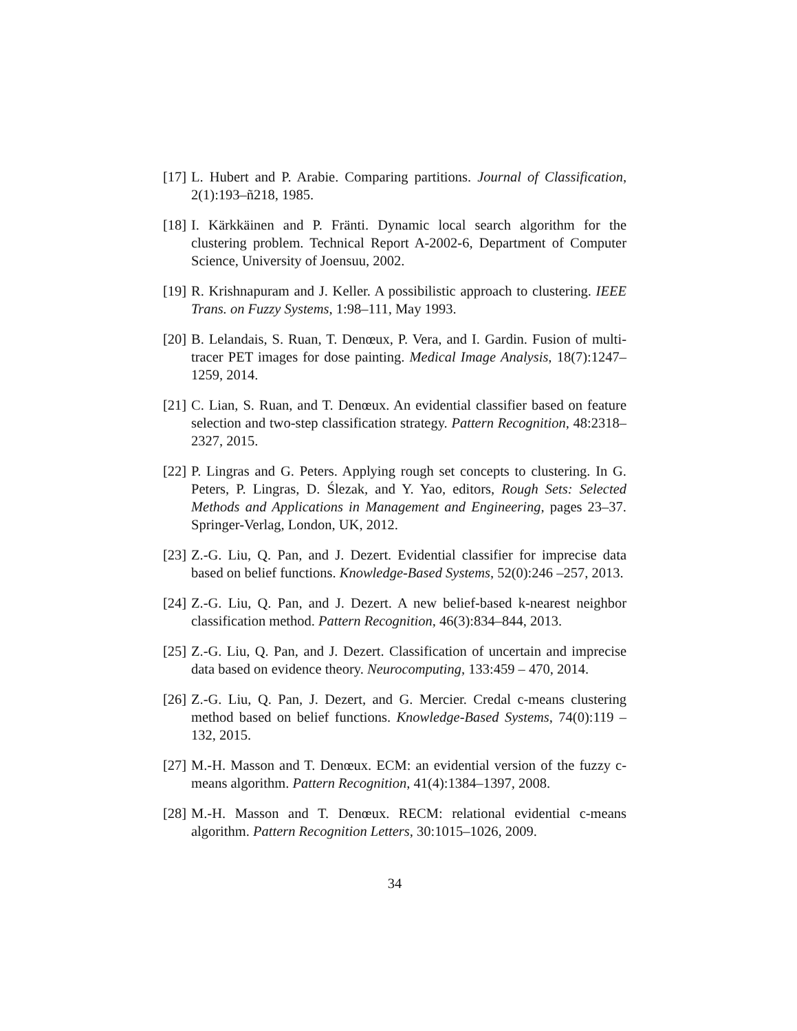[17]
L. Hubert and P. Arabie. Comparing partitions. Journal of Classification, 2(1):193–ñ218, 1985.
[18]
I. Kärkkäinen and P. Fränti. Dynamic local search algorithm for the clustering problem. Technical Report A-2002-6, Department of Computer Science, University of Joensuu, 2002.
[19]
R. Krishnapuram and J. Keller. A possibilistic approach to clustering. IEEE Trans. on Fuzzy Systems, 1:98–111, May 1993.
[20]
B. Lelandais, S. Ruan, T. Denœux, P. Vera, and I. Gardin. Fusion of multi-tracer PET images for dose painting. Medical Image Analysis, 18(7):1247–1259, 2014.
[21]
C. Lian, S. Ruan, and T. Denœux. An evidential classifier based on feature selection and two-step classification strategy. Pattern Recognition, 48:2318–2327, 2015.
[22]
P. Lingras and G. Peters. Applying rough set concepts to clustering. In G. Peters, P. Lingras, D. Ślezak, and Y. Yao, editors, Rough Sets: Selected Methods and Applications in Management and Engineering, pages 23–37. Springer-Verlag, London, UK, 2012.
[23]
Z.-G. Liu, Q. Pan, and J. Dezert. Evidential classifier for imprecise data based on belief functions. Knowledge-Based Systems, 52(0):246 –257, 2013.
[24]
Z.-G. Liu, Q. Pan, and J. Dezert. A new belief-based k-nearest neighbor classification method. Pattern Recognition, 46(3):834–844, 2013.
[25]
Z.-G. Liu, Q. Pan, and J. Dezert. Classification of uncertain and imprecise data based on evidence theory. Neurocomputing, 133:459 – 470, 2014.
[26]
Z.-G. Liu, Q. Pan, J. Dezert, and G. Mercier. Credal c-means clustering method based on belief functions. Knowledge-Based Systems, 74(0):119 –132, 2015.
[27]
M.-H. Masson and T. Denœux. ECM: an evidential version of the fuzzy c-means algorithm. Pattern Recognition, 41(4):1384–1397, 2008.
[28]
M.-H. Masson and T. Denœux. RECM: relational evidential c-means algorithm. Pattern Recognition Letters, 30:1015–1026, 2009.
34